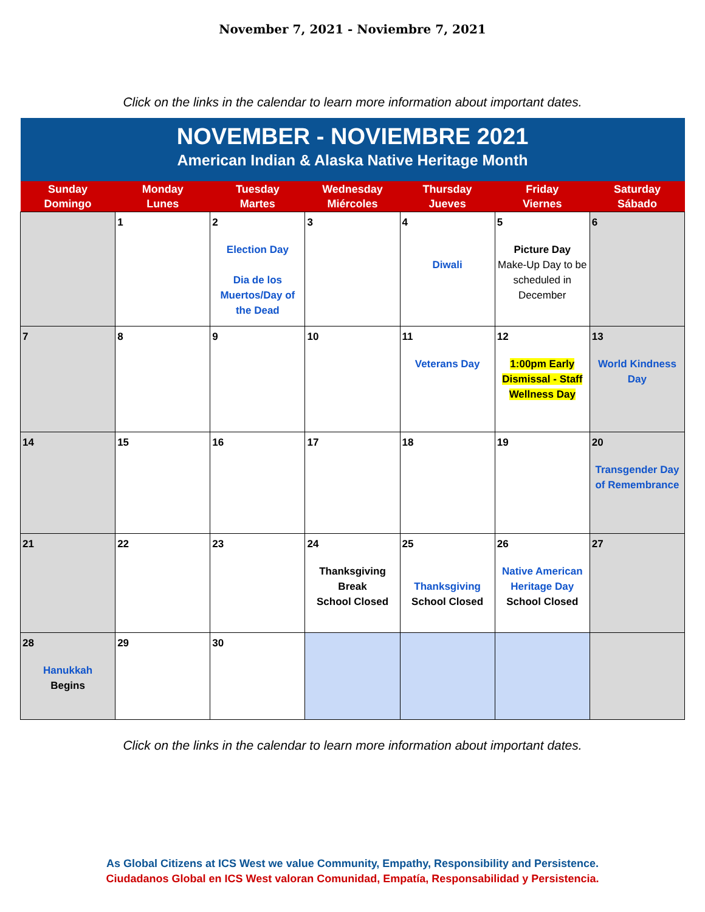November 7, 2021 - Noviembre 7, 2021
Click on the links in the calendar to learn more information about important dates.
| NOVEMBER - NOVIEMBRE 2021 American Indian & Alaska Native Heritage Month | | | | | | |
| Sunday Domingo | Monday Lunes | Tuesday Martes | Wednesday Miércoles | Thursday Jueves | Friday Viernes | Saturday Sábado |
| | 1 | 2 Election Day Dia de los Muertos/Day of the Dead | 3 | 4 Diwali | 5 Picture Day Make-Up Day to be scheduled in December | 6 |
| 7 | 8 | 9 | 10 | 11 Veterans Day | 12 1:00pm Early Dismissal - Staff Wellness Day | 13 World Kindness Day |
| 14 | 15 | 16 | 17 | 18 | 19 | 20 Transgender Day of Remembrance |
| 21 | 22 | 23 | 24 Thanksgiving Break School Closed | 25 Thanksgiving School Closed | 26 Native American Heritage Day School Closed | 27 |
| 28 Hanukkah Begins | 29 | 30 | | | | |
Click on the links in the calendar to learn more information about important dates.
As Global Citizens at ICS West we value Community, Empathy, Responsibility and Persistence.
Ciudadanos Global en ICS West valoran Comunidad, Empatía, Responsabilidad y Persistencia.